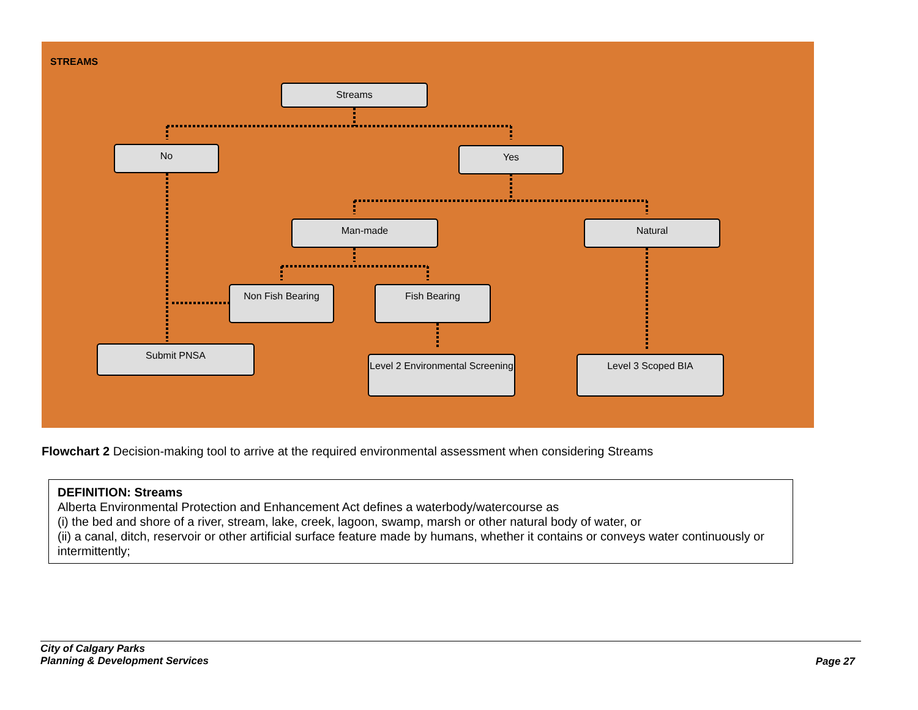STREAMS
Streams
No Yes
Man-made Natural
Non Fish Bearing Fish Bearing
Submit PNSA
Level 2 Environmental Screening
Level 3 Scoped BIA
Flowchart 2 Decision-making tool to arrive at the required environmental assessment when considering Streams
DEFINITION: Streams
Alberta Environmental Protection and Enhancement Act defines a waterbody/watercourse as
(i) the bed and shore of a river, stream, lake, creek, lagoon, swamp, marsh or other natural body of water, or
(ii) a canal, ditch, reservoir or other artificial surface feature made by humans, whether it contains or conveys water continuously or intermittently;
City of Calgary Parks
Planning & Development Services
Page 27